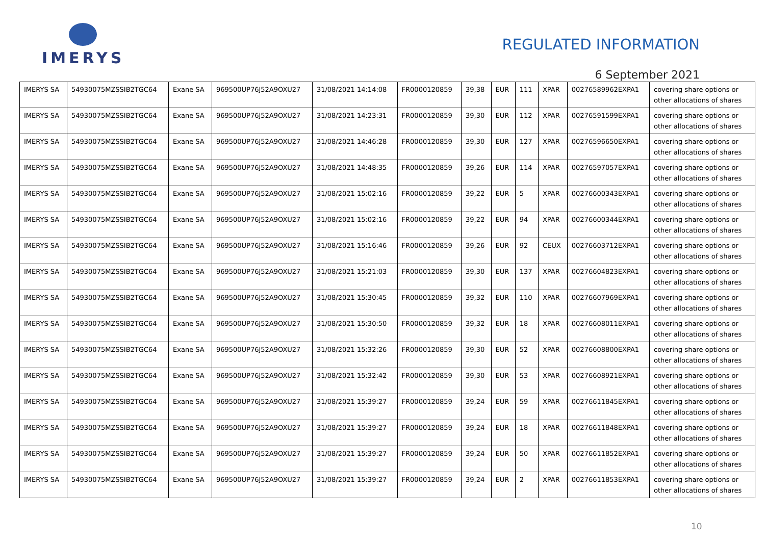IMERYS
REGULATED INFORMATION
6 September 2021
| IMERYS SA | 54930075MZSSIB2TGC64 | Exane SA | 969500UP76J52A9OXU27 | 31/08/2021 14:14:08 | FR0000120859 | 39,38 | EUR | 111 | XPAR | 00276589962EXPA1 | covering share options or other allocations of shares |
| IMERYS SA | 54930075MZSSIB2TGC64 | Exane SA | 969500UP76J52A9OXU27 | 31/08/2021 14:23:31 | FR0000120859 | 39,30 | EUR | 112 | XPAR | 00276591599EXPA1 | covering share options or other allocations of shares |
| IMERYS SA | 54930075MZSSIB2TGC64 | Exane SA | 969500UP76J52A9OXU27 | 31/08/2021 14:46:28 | FR0000120859 | 39,30 | EUR | 127 | XPAR | 00276596650EXPA1 | covering share options or other allocations of shares |
| IMERYS SA | 54930075MZSSIB2TGC64 | Exane SA | 969500UP76J52A9OXU27 | 31/08/2021 14:48:35 | FR0000120859 | 39,26 | EUR | 114 | XPAR | 00276597057EXPA1 | covering share options or other allocations of shares |
| IMERYS SA | 54930075MZSSIB2TGC64 | Exane SA | 969500UP76J52A9OXU27 | 31/08/2021 15:02:16 | FR0000120859 | 39,22 | EUR | 5 | XPAR | 00276600343EXPA1 | covering share options or other allocations of shares |
| IMERYS SA | 54930075MZSSIB2TGC64 | Exane SA | 969500UP76J52A9OXU27 | 31/08/2021 15:02:16 | FR0000120859 | 39,22 | EUR | 94 | XPAR | 00276600344EXPA1 | covering share options or other allocations of shares |
| IMERYS SA | 54930075MZSSIB2TGC64 | Exane SA | 969500UP76J52A9OXU27 | 31/08/2021 15:16:46 | FR0000120859 | 39,26 | EUR | 92 | CEUX | 00276603712EXPA1 | covering share options or other allocations of shares |
| IMERYS SA | 54930075MZSSIB2TGC64 | Exane SA | 969500UP76J52A9OXU27 | 31/08/2021 15:21:03 | FR0000120859 | 39,30 | EUR | 137 | XPAR | 00276604823EXPA1 | covering share options or other allocations of shares |
| IMERYS SA | 54930075MZSSIB2TGC64 | Exane SA | 969500UP76J52A9OXU27 | 31/08/2021 15:30:45 | FR0000120859 | 39,32 | EUR | 110 | XPAR | 00276607969EXPA1 | covering share options or other allocations of shares |
| IMERYS SA | 54930075MZSSIB2TGC64 | Exane SA | 969500UP76J52A9OXU27 | 31/08/2021 15:30:50 | FR0000120859 | 39,32 | EUR | 18 | XPAR | 00276608011EXPA1 | covering share options or other allocations of shares |
| IMERYS SA | 54930075MZSSIB2TGC64 | Exane SA | 969500UP76J52A9OXU27 | 31/08/2021 15:32:26 | FR0000120859 | 39,30 | EUR | 52 | XPAR | 00276608800EXPA1 | covering share options or other allocations of shares |
| IMERYS SA | 54930075MZSSIB2TGC64 | Exane SA | 969500UP76J52A9OXU27 | 31/08/2021 15:32:42 | FR0000120859 | 39,30 | EUR | 53 | XPAR | 00276608921EXPA1 | covering share options or other allocations of shares |
| IMERYS SA | 54930075MZSSIB2TGC64 | Exane SA | 969500UP76J52A9OXU27 | 31/08/2021 15:39:27 | FR0000120859 | 39,24 | EUR | 59 | XPAR | 00276611845EXPA1 | covering share options or other allocations of shares |
| IMERYS SA | 54930075MZSSIB2TGC64 | Exane SA | 969500UP76J52A9OXU27 | 31/08/2021 15:39:27 | FR0000120859 | 39,24 | EUR | 18 | XPAR | 00276611848EXPA1 | covering share options or other allocations of shares |
| IMERYS SA | 54930075MZSSIB2TGC64 | Exane SA | 969500UP76J52A9OXU27 | 31/08/2021 15:39:27 | FR0000120859 | 39,24 | EUR | 50 | XPAR | 00276611852EXPA1 | covering share options or other allocations of shares |
| IMERYS SA | 54930075MZSSIB2TGC64 | Exane SA | 969500UP76J52A9OXU27 | 31/08/2021 15:39:27 | FR0000120859 | 39,24 | EUR | 2 | XPAR | 00276611853EXPA1 | covering share options or other allocations of shares |
10